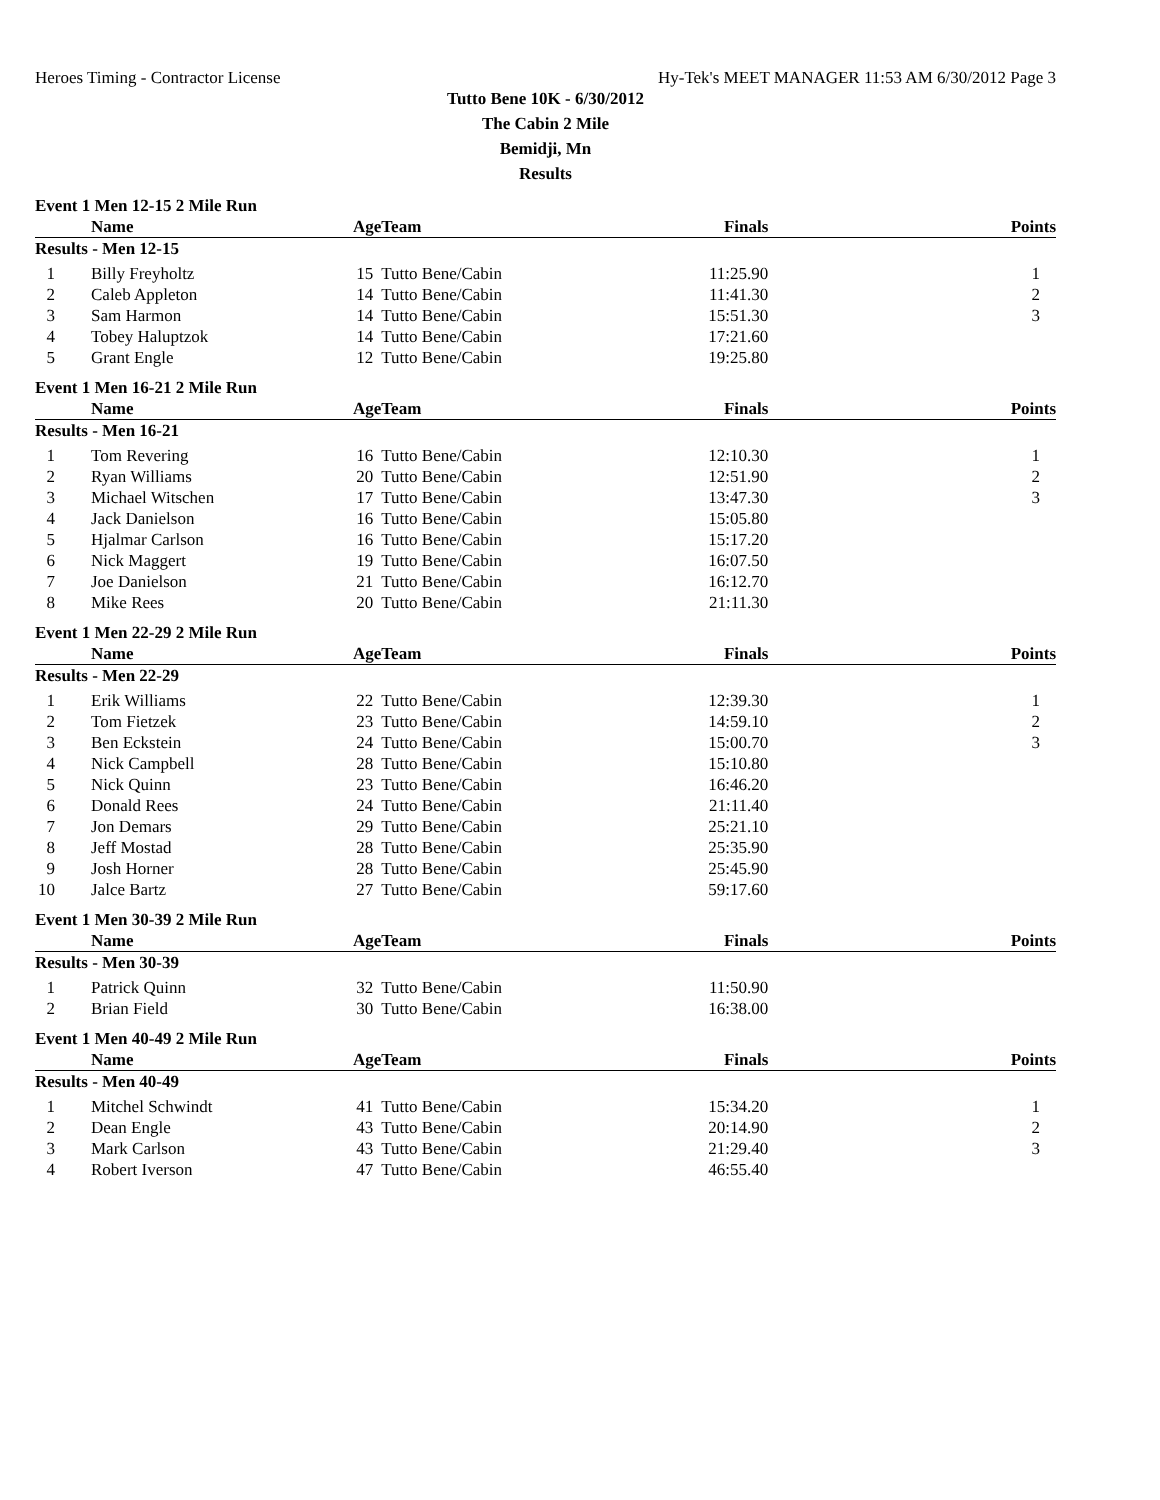Heroes Timing - Contractor License Hy-Tek's MEET MANAGER 11:53 AM 6/30/2012 Page 3
Tutto Bene 10K - 6/30/2012
The Cabin 2 Mile
Bemidji, Mn
Results
Event 1 Men 12-15 2 Mile Run
| | Name | Age | Team | Finals | Points |
| --- | --- | --- | --- | --- | --- |
| Results - Men 12-15 | | | | | |
| 1 | Billy Freyholtz | 15 | Tutto Bene/Cabin | 11:25.90 | 1 |
| 2 | Caleb Appleton | 14 | Tutto Bene/Cabin | 11:41.30 | 2 |
| 3 | Sam Harmon | 14 | Tutto Bene/Cabin | 15:51.30 | 3 |
| 4 | Tobey Haluptzok | 14 | Tutto Bene/Cabin | 17:21.60 | |
| 5 | Grant Engle | 12 | Tutto Bene/Cabin | 19:25.80 | |
Event 1 Men 16-21 2 Mile Run
| | Name | Age | Team | Finals | Points |
| --- | --- | --- | --- | --- | --- |
| Results - Men 16-21 | | | | | |
| 1 | Tom Revering | 16 | Tutto Bene/Cabin | 12:10.30 | 1 |
| 2 | Ryan Williams | 20 | Tutto Bene/Cabin | 12:51.90 | 2 |
| 3 | Michael Witschen | 17 | Tutto Bene/Cabin | 13:47.30 | 3 |
| 4 | Jack Danielson | 16 | Tutto Bene/Cabin | 15:05.80 | |
| 5 | Hjalmar Carlson | 16 | Tutto Bene/Cabin | 15:17.20 | |
| 6 | Nick Maggert | 19 | Tutto Bene/Cabin | 16:07.50 | |
| 7 | Joe Danielson | 21 | Tutto Bene/Cabin | 16:12.70 | |
| 8 | Mike Rees | 20 | Tutto Bene/Cabin | 21:11.30 | |
Event 1 Men 22-29 2 Mile Run
| | Name | Age | Team | Finals | Points |
| --- | --- | --- | --- | --- | --- |
| Results - Men 22-29 | | | | | |
| 1 | Erik Williams | 22 | Tutto Bene/Cabin | 12:39.30 | 1 |
| 2 | Tom Fietzek | 23 | Tutto Bene/Cabin | 14:59.10 | 2 |
| 3 | Ben Eckstein | 24 | Tutto Bene/Cabin | 15:00.70 | 3 |
| 4 | Nick Campbell | 28 | Tutto Bene/Cabin | 15:10.80 | |
| 5 | Nick Quinn | 23 | Tutto Bene/Cabin | 16:46.20 | |
| 6 | Donald Rees | 24 | Tutto Bene/Cabin | 21:11.40 | |
| 7 | Jon Demars | 29 | Tutto Bene/Cabin | 25:21.10 | |
| 8 | Jeff Mostad | 28 | Tutto Bene/Cabin | 25:35.90 | |
| 9 | Josh Horner | 28 | Tutto Bene/Cabin | 25:45.90 | |
| 10 | Jalce Bartz | 27 | Tutto Bene/Cabin | 59:17.60 | |
Event 1 Men 30-39 2 Mile Run
| | Name | Age | Team | Finals | Points |
| --- | --- | --- | --- | --- | --- |
| Results - Men 30-39 | | | | | |
| 1 | Patrick Quinn | 32 | Tutto Bene/Cabin | 11:50.90 | |
| 2 | Brian Field | 30 | Tutto Bene/Cabin | 16:38.00 | |
Event 1 Men 40-49 2 Mile Run
| | Name | Age | Team | Finals | Points |
| --- | --- | --- | --- | --- | --- |
| Results - Men 40-49 | | | | | |
| 1 | Mitchel Schwindt | 41 | Tutto Bene/Cabin | 15:34.20 | 1 |
| 2 | Dean Engle | 43 | Tutto Bene/Cabin | 20:14.90 | 2 |
| 3 | Mark Carlson | 43 | Tutto Bene/Cabin | 21:29.40 | 3 |
| 4 | Robert Iverson | 47 | Tutto Bene/Cabin | 46:55.40 | |